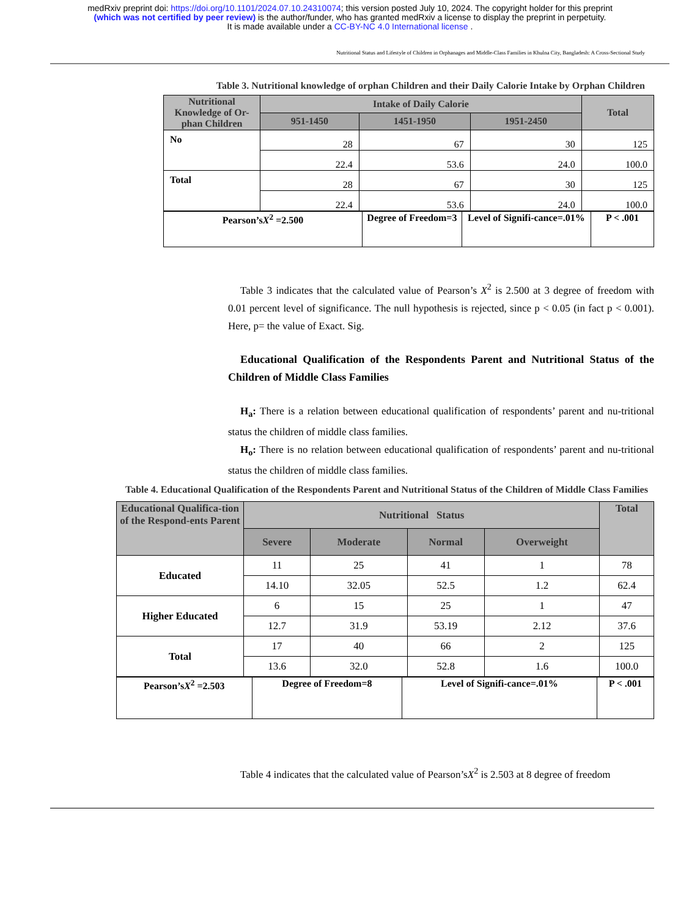medRxiv preprint doi: https://doi.org/10.1101/2024.07.10.24310074; this version posted July 10, 2024. The copyright holder for this preprint
(which was not certified by peer review) is the author/funder, who has granted medRxiv a license to display the preprint in perpetuity.
It is made available under a CC-BY-NC 4.0 International license .
Nutritional Status and Lifestyle of Children in Orphanages and Middle-Class Families in Khulna City, Bangladesh: A Cross-Sectional Study
Table 3. Nutritional knowledge of orphan Children and their Daily Calorie Intake by Orphan Children
| Nutritional Knowledge of Or-phan Children | Intake of Daily Calorie | | | Total |
| --- | --- | --- | --- | --- |
| | 951-1450 | 1451-1950 | 1951-2450 | |
| No | 28 | 67 | 30 | 125 |
| | 22.4 | 53.6 | 24.0 | 100.0 |
| Total | 28 | 67 | 30 | 125 |
| | 22.4 | 53.6 | 24.0 | 100.0 |
| Pearson’s X<sup>2</sup> =2.500 | Degree of Freedom=3 | Level of Signifi-cance=.01% | P < .001 |
Table 3 indicates that the calculated value of Pearson’s X<sup>2</sup> is 2.500 at 3 degree of freedom with 0.01 percent level of significance. The null hypothesis is rejected, since p < 0.05 (in fact p < 0.001). Here, p= the value of Exact. Sig.
Educational Qualification of the Respondents Parent and Nutritional Status of the Children of Middle Class Families
H<sub>a</sub>: There is a relation between educational qualification of respondents’ parent and nu-tritional status the children of middle class families.
H<sub>o</sub>: There is no relation between educational qualification of respondents’ parent and nu-tritional status the children of middle class families.
Table 4. Educational Qualification of the Respondents Parent and Nutritional Status of the Children of Middle Class Families
| Educational Qualifica-tion of the Respond-ents Parent | Nutritional Status | | | | Total |
| --- | --- | --- | --- | --- | --- |
| | Severe | Moderate | Normal | Overweight | |
| Educated | 11 | 25 | 41 | 1 | 78 |
| | 14.10 | 32.05 | 52.5 | 1.2 | 62.4 |
| Higher Educated | 6 | 15 | 25 | 1 | 47 |
| | 12.7 | 31.9 | 53.19 | 2.12 | 37.6 |
| Total | 17 | 40 | 66 | 2 | 125 |
| | 13.6 | 32.0 | 52.8 | 1.6 | 100.0 |
| Pearson’s X<sup>2</sup> =2.503 | Degree of Freedom=8 | Level of Signifi-cance=.01% | P < .001 |
Table 4 indicates that the calculated value of Pearson’sX<sup>2</sup> is 2.503 at 8 degree of freedom